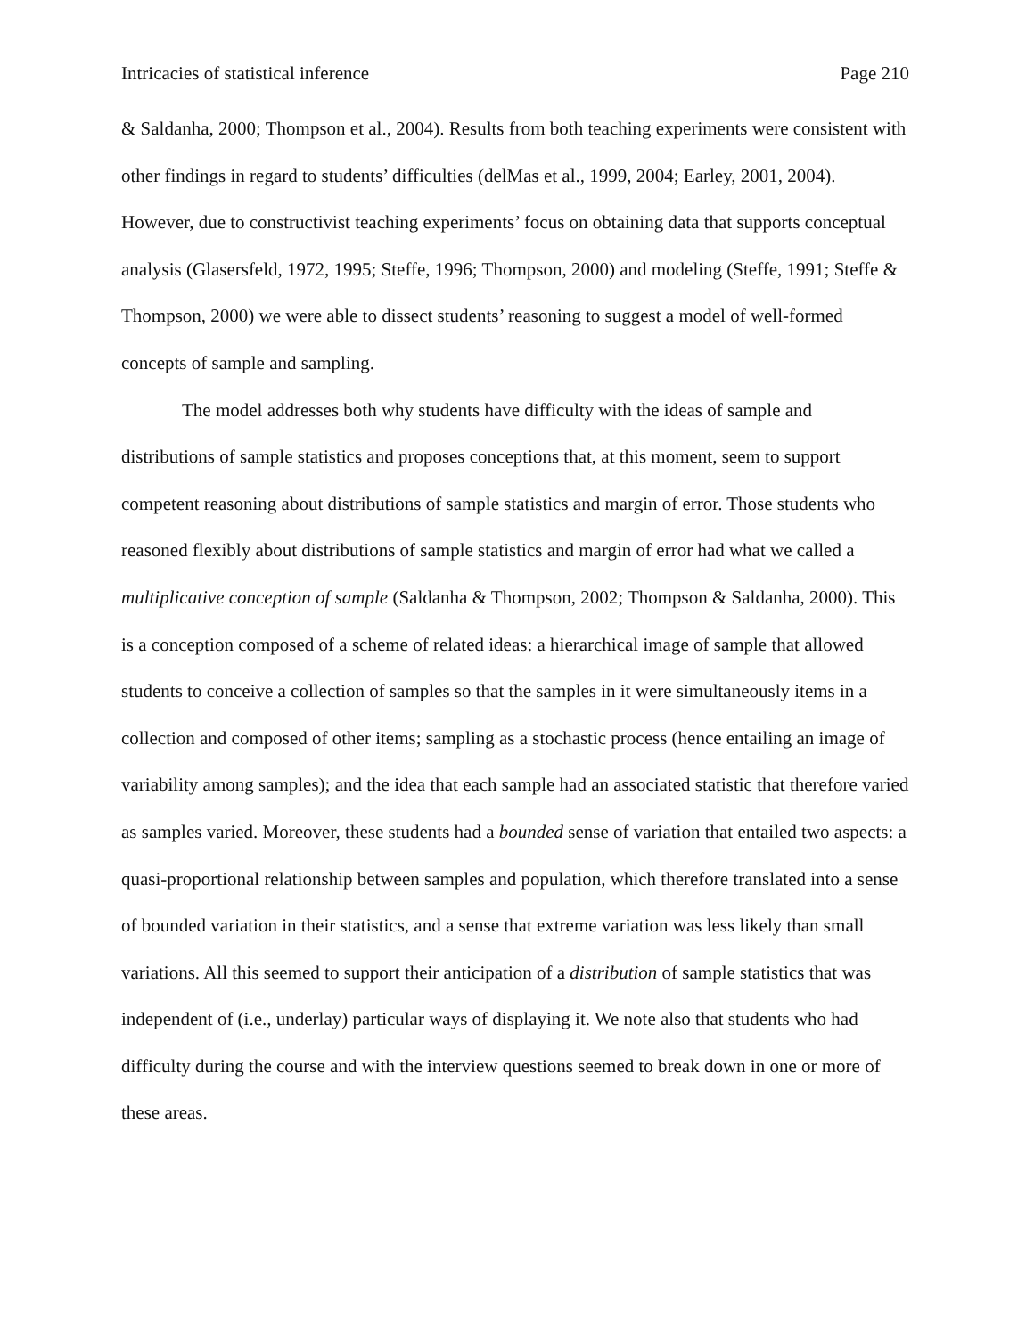Intricacies of statistical inference Page 210
& Saldanha, 2000; Thompson et al., 2004). Results from both teaching experiments were consistent with other findings in regard to students’ difficulties (delMas et al., 1999, 2004; Earley, 2001, 2004). However, due to constructivist teaching experiments’ focus on obtaining data that supports conceptual analysis (Glasersfeld, 1972, 1995; Steffe, 1996; Thompson, 2000) and modeling (Steffe, 1991; Steffe & Thompson, 2000) we were able to dissect students’ reasoning to suggest a model of well-formed concepts of sample and sampling.
The model addresses both why students have difficulty with the ideas of sample and distributions of sample statistics and proposes conceptions that, at this moment, seem to support competent reasoning about distributions of sample statistics and margin of error. Those students who reasoned flexibly about distributions of sample statistics and margin of error had what we called a multiplicative conception of sample (Saldanha & Thompson, 2002; Thompson & Saldanha, 2000). This is a conception composed of a scheme of related ideas: a hierarchical image of sample that allowed students to conceive a collection of samples so that the samples in it were simultaneously items in a collection and composed of other items; sampling as a stochastic process (hence entailing an image of variability among samples); and the idea that each sample had an associated statistic that therefore varied as samples varied. Moreover, these students had a bounded sense of variation that entailed two aspects: a quasi-proportional relationship between samples and population, which therefore translated into a sense of bounded variation in their statistics, and a sense that extreme variation was less likely than small variations. All this seemed to support their anticipation of a distribution of sample statistics that was independent of (i.e., underlay) particular ways of displaying it. We note also that students who had difficulty during the course and with the interview questions seemed to break down in one or more of these areas.